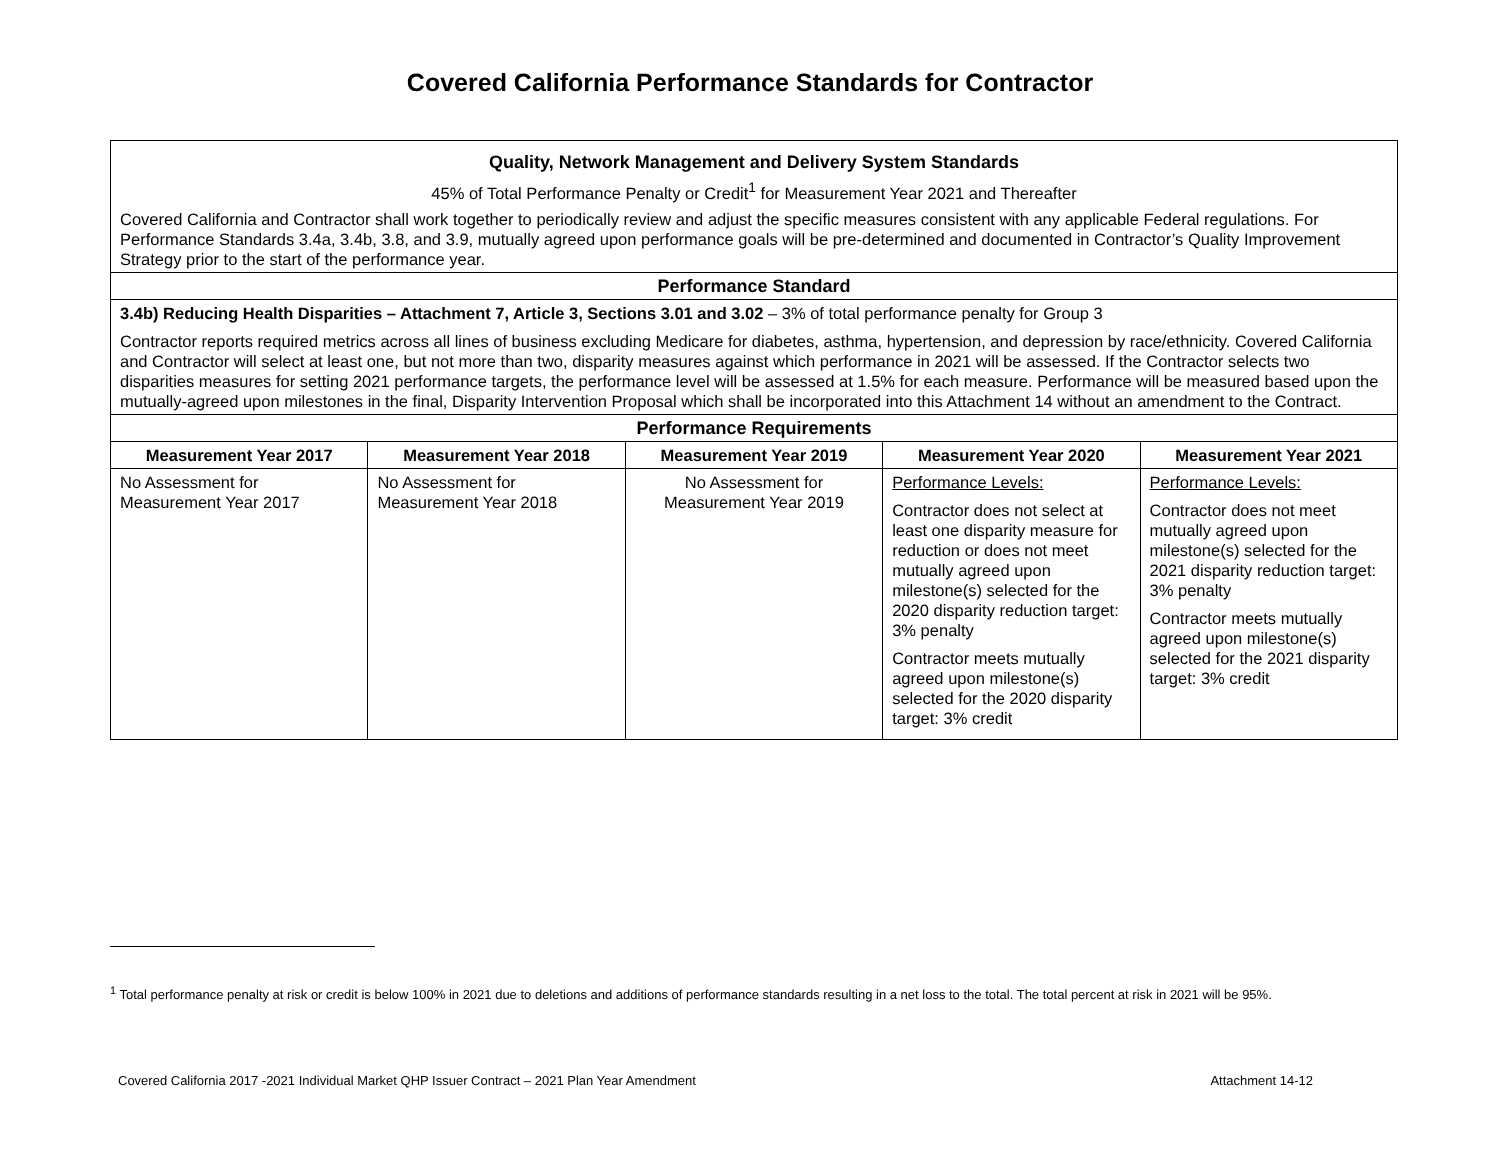Covered California Performance Standards for Contractor
| Quality, Network Management and Delivery System Standards 45% of Total Performance Penalty or Credit<sup>1</sup> for Measurement Year 2021 and Thereafter Covered California and Contractor shall work together to periodically review and adjust the specific measures consistent with any applicable Federal regulations. For Performance Standards 3.4a, 3.4b, 3.8, and 3.9, mutually agreed upon performance goals will be pre-determined and documented in Contractor’s Quality Improvement Strategy prior to the start of the performance year. | | | | |
| Performance Standard | | | | |
| 3.4b) Reducing Health Disparities – Attachment 7, Article 3, Sections 3.01 and 3.02 – 3% of total performance penalty for Group 3 Contractor reports required metrics across all lines of business excluding Medicare for diabetes, asthma, hypertension, and depression by race/ethnicity. Covered California and Contractor will select at least one, but not more than two, disparity measures against which performance in 2021 will be assessed. If the Contractor selects two disparities measures for setting 2021 performance targets, the performance level will be assessed at 1.5% for each measure. Performance will be measured based upon the mutually-agreed upon milestones in the final, Disparity Intervention Proposal which shall be incorporated into this Attachment 14 without an amendment to the Contract. | | | | |
| Performance Requirements | | | | |
| Measurement Year 2017 | Measurement Year 2018 | Measurement Year 2019 | Measurement Year 2020 | Measurement Year 2021 |
| No Assessment for Measurement Year 2017 | No Assessment for Measurement Year 2018 | No Assessment for Measurement Year 2019 | Performance Levels: Contractor does not select at least one disparity measure for reduction or does not meet mutually agreed upon milestone(s) selected for the 2020 disparity reduction target: 3% penalty Contractor meets mutually agreed upon milestone(s) selected for the 2020 disparity target: 3% credit | Performance Levels: Contractor does not meet mutually agreed upon milestone(s) selected for the 2021 disparity reduction target: 3% penalty Contractor meets mutually agreed upon milestone(s) selected for the 2021 disparity target: 3% credit |
<sup>1</sup> Total performance penalty at risk or credit is below 100% in 2021 due to deletions and additions of performance standards resulting in a net loss to the total. The total percent at risk in 2021 will be 95%.
Covered California 2017 -2021 Individual Market QHP Issuer Contract – 2021 Plan Year Amendment Attachment 14-12